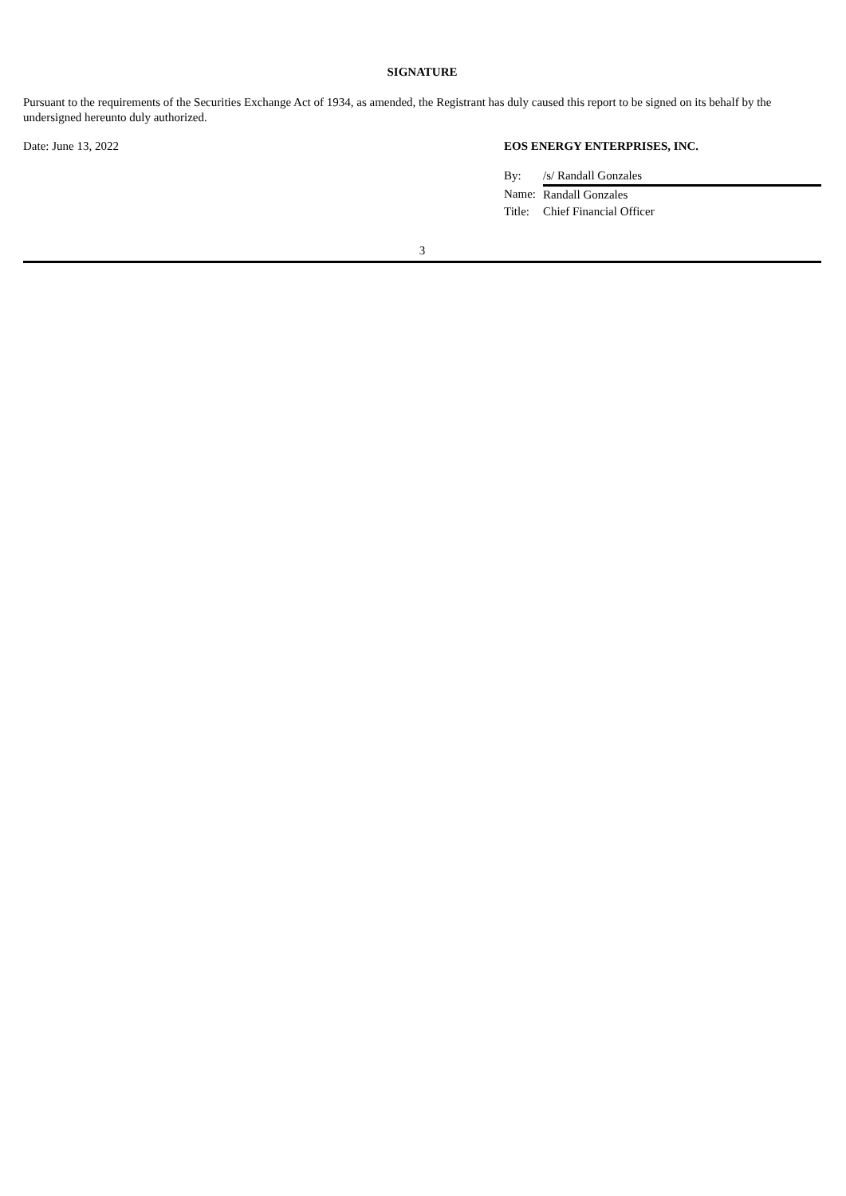SIGNATURE
Pursuant to the requirements of the Securities Exchange Act of 1934, as amended, the Registrant has duly caused this report to be signed on its behalf by the undersigned hereunto duly authorized.
Date: June 13, 2022 EOS ENERGY ENTERPRISES, INC.
| By: | /s/ Randall Gonzales |
| Name: | Randall Gonzales |
| Title: | Chief Financial Officer |
3